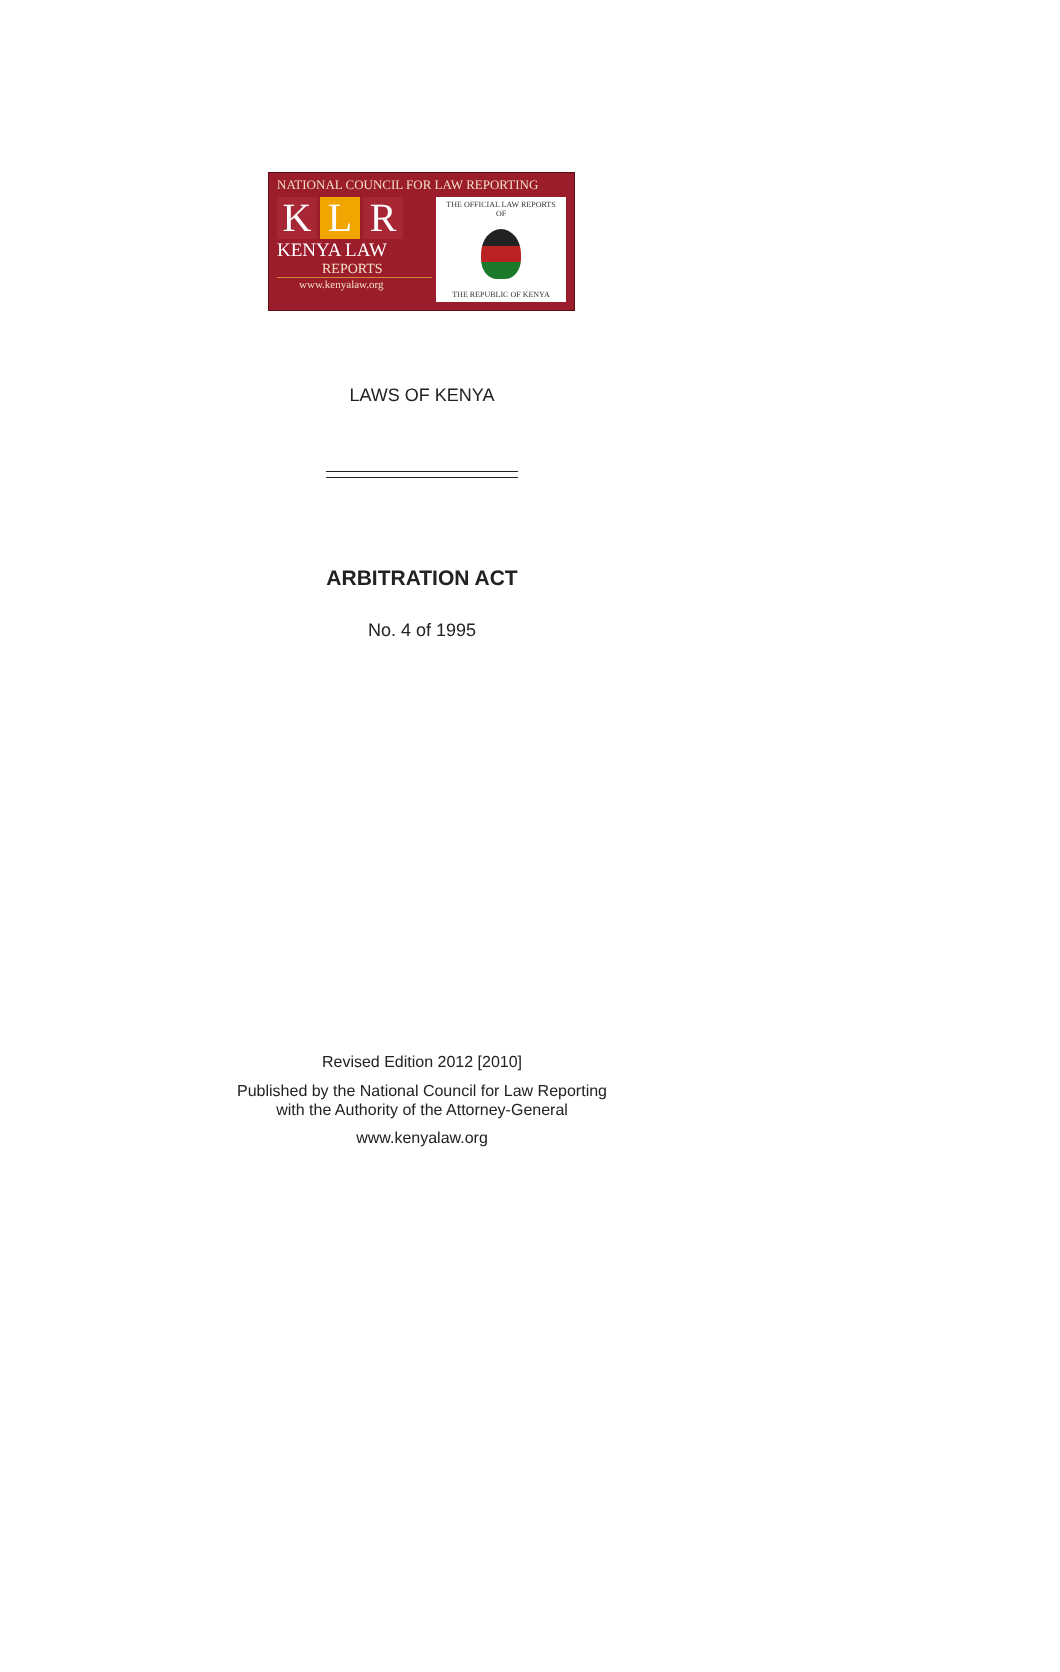NATIONAL COUNCIL FOR LAW REPORTING
K L R
KENYA LAW
REPORTS
www.kenyalaw.org
THE OFFICIAL LAW REPORTS
OF
THE REPUBLIC OF KENYA
LAWS OF KENYA
ARBITRATION ACT
No. 4 of 1995
Revised Edition 2012 [2010]
Published by the National Council for Law Reporting
with the Authority of the Attorney-General
www.kenyalaw.org